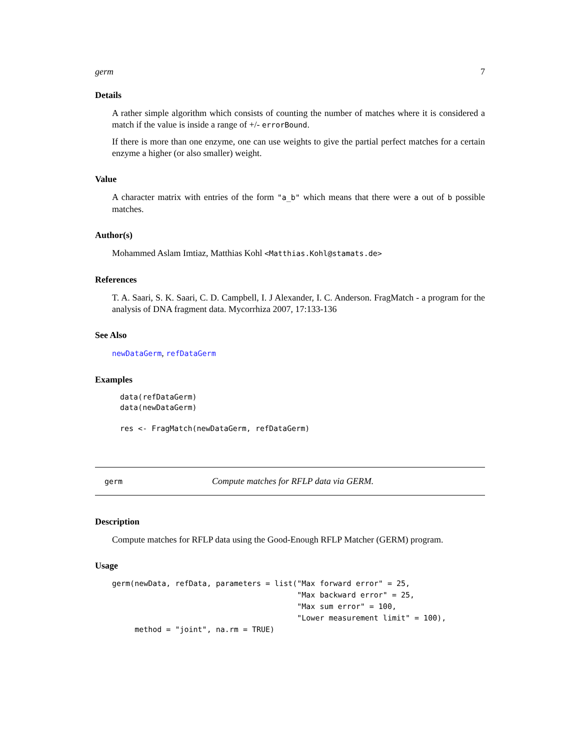germ 7
Details
A rather simple algorithm which consists of counting the number of matches where it is considered a match if the value is inside a range of +/- errorBound.
If there is more than one enzyme, one can use weights to give the partial perfect matches for a certain enzyme a higher (or also smaller) weight.
Value
A character matrix with entries of the form "a_b" which means that there were a out of b possible matches.
Author(s)
Mohammed Aslam Imtiaz, Matthias Kohl <Matthias.Kohl@stamats.de>
References
T. A. Saari, S. K. Saari, C. D. Campbell, I. J Alexander, I. C. Anderson. FragMatch - a program for the analysis of DNA fragment data. Mycorrhiza 2007, 17:133-136
See Also
newDataGerm, refDataGerm
Examples
data(refDataGerm)
data(newDataGerm)

res <- FragMatch(newDataGerm, refDataGerm)
germ Compute matches for RFLP data via GERM.
Description
Compute matches for RFLP data using the Good-Enough RFLP Matcher (GERM) program.
Usage
germ(newData, refData, parameters = list("Max forward error" = 25,
                                         "Max backward error" = 25,
                                         "Max sum error" = 100,
                                         "Lower measurement limit" = 100),
     method = "joint", na.rm = TRUE)